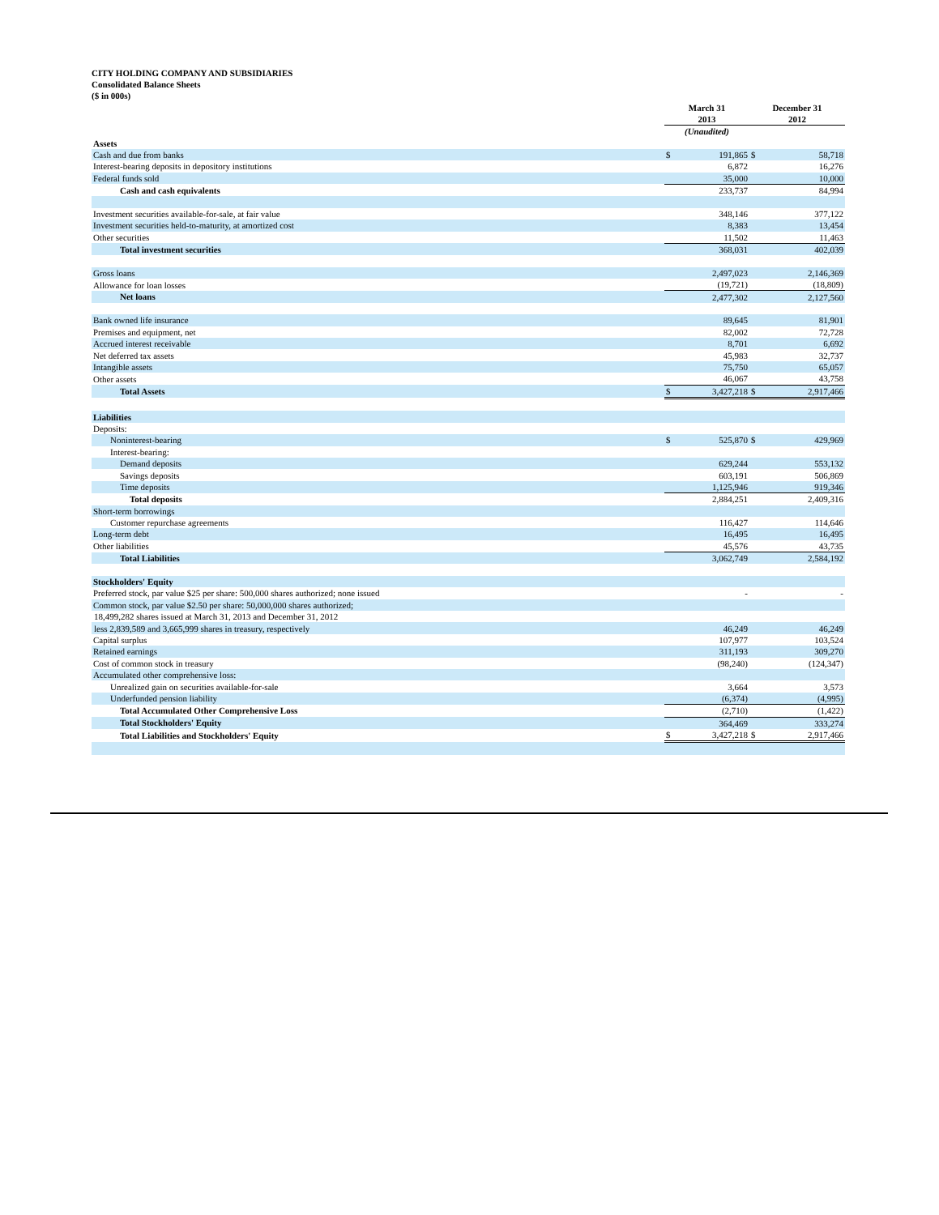CITY HOLDING COMPANY AND SUBSIDIARIES
Consolidated Balance Sheets
($ in 000s)
| | March 31 2013 | | December 31 2012 | |
| --- | --- | --- | --- | --- |
| | (Unaudited) | | | |
| Assets | | | | |
| Cash and due from banks | $ | 191,865 | $ | 58,718 |
| Interest-bearing deposits in depository institutions | | 6,872 | | 16,276 |
| Federal funds sold | | 35,000 | | 10,000 |
| Cash and cash equivalents | | 233,737 | | 84,994 |
| Investment securities available-for-sale, at fair value | | 348,146 | | 377,122 |
| Investment securities held-to-maturity, at amortized cost | | 8,383 | | 13,454 |
| Other securities | | 11,502 | | 11,463 |
| Total investment securities | | 368,031 | | 402,039 |
| Gross loans | | 2,497,023 | | 2,146,369 |
| Allowance for loan losses | | (19,721) | | (18,809) |
| Net loans | | 2,477,302 | | 2,127,560 |
| Bank owned life insurance | | 89,645 | | 81,901 |
| Premises and equipment, net | | 82,002 | | 72,728 |
| Accrued interest receivable | | 8,701 | | 6,692 |
| Net deferred tax assets | | 45,983 | | 32,737 |
| Intangible assets | | 75,750 | | 65,057 |
| Other assets | | 46,067 | | 43,758 |
| Total Assets | $ | 3,427,218 | $ | 2,917,466 |
| Liabilities | | | | |
| Deposits: | | | | |
| Noninterest-bearing | $ | 525,870 | $ | 429,969 |
| Interest-bearing: | | | | |
| Demand deposits | | 629,244 | | 553,132 |
| Savings deposits | | 603,191 | | 506,869 |
| Time deposits | | 1,125,946 | | 919,346 |
| Total deposits | | 2,884,251 | | 2,409,316 |
| Short-term borrowings | | | | |
| Customer repurchase agreements | | 116,427 | | 114,646 |
| Long-term debt | | 16,495 | | 16,495 |
| Other liabilities | | 45,576 | | 43,735 |
| Total Liabilities | | 3,062,749 | | 2,584,192 |
| Stockholders' Equity | | | | |
| Preferred stock, par value $25 per share: 500,000 shares authorized; none issued | | - | | - |
| Common stock, par value $2.50 per share: 50,000,000 shares authorized; | | | | |
| 18,499,282 shares issued at March 31, 2013 and December 31, 2012 | | | | |
| less 2,839,589 and 3,665,999 shares in treasury, respectively | | 46,249 | | 46,249 |
| Capital surplus | | 107,977 | | 103,524 |
| Retained earnings | | 311,193 | | 309,270 |
| Cost of common stock in treasury | | (98,240) | | (124,347) |
| Accumulated other comprehensive loss: | | | | |
| Unrealized gain on securities available-for-sale | | 3,664 | | 3,573 |
| Underfunded pension liability | | (6,374) | | (4,995) |
| Total Accumulated Other Comprehensive Loss | | (2,710) | | (1,422) |
| Total Stockholders' Equity | | 364,469 | | 333,274 |
| Total Liabilities and Stockholders' Equity | $ | 3,427,218 | $ | 2,917,466 |